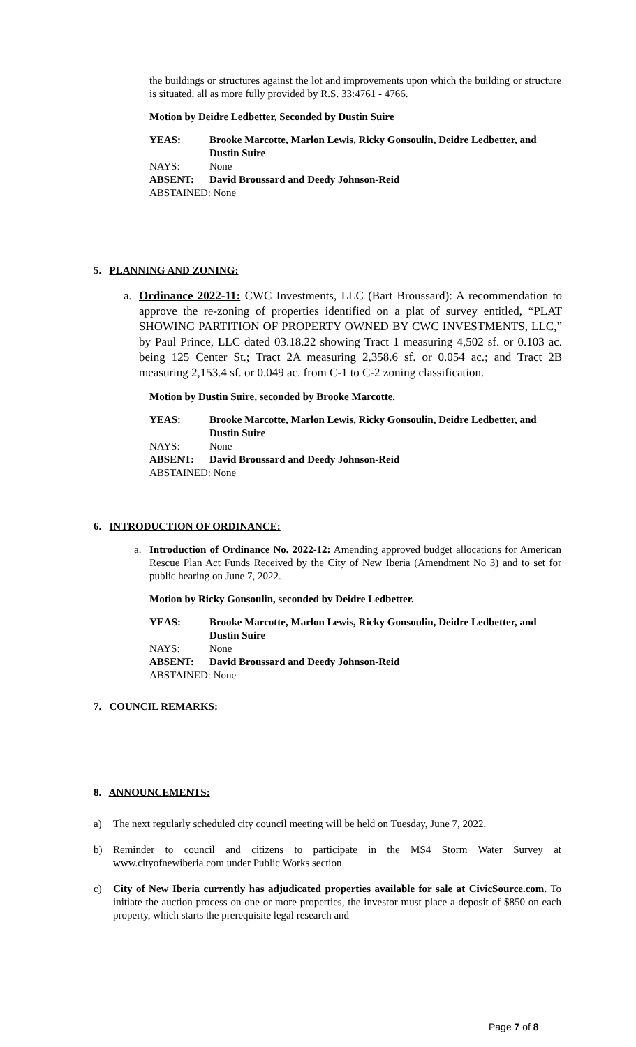the buildings or structures against the lot and improvements upon which the building or structure is situated, all as more fully provided by R.S. 33:4761 - 4766.
Motion by Deidre Ledbetter, Seconded by Dustin Suire
| YEAS: | Brooke Marcotte, Marlon Lewis, Ricky Gonsoulin, Deidre Ledbetter, and Dustin Suire |
| NAYS: | None |
| ABSENT: | David Broussard and Deedy Johnson-Reid |
| ABSTAINED: None | |
5. PLANNING AND ZONING:
a. Ordinance 2022-11: CWC Investments, LLC (Bart Broussard): A recommendation to approve the re-zoning of properties identified on a plat of survey entitled, “PLAT SHOWING PARTITION OF PROPERTY OWNED BY CWC INVESTMENTS, LLC,” by Paul Prince, LLC dated 03.18.22 showing Tract 1 measuring 4,502 sf. or 0.103 ac. being 125 Center St.; Tract 2A measuring 2,358.6 sf. or 0.054 ac.; and Tract 2B measuring 2,153.4 sf. or 0.049 ac. from C-1 to C-2 zoning classification.
Motion by Dustin Suire, seconded by Brooke Marcotte.
| YEAS: | Brooke Marcotte, Marlon Lewis, Ricky Gonsoulin, Deidre Ledbetter, and Dustin Suire |
| NAYS: | None |
| ABSENT: | David Broussard and Deedy Johnson-Reid |
| ABSTAINED: None | |
6. INTRODUCTION OF ORDINANCE:
a. Introduction of Ordinance No. 2022-12: Amending approved budget allocations for American Rescue Plan Act Funds Received by the City of New Iberia (Amendment No 3) and to set for public hearing on June 7, 2022.
Motion by Ricky Gonsoulin, seconded by Deidre Ledbetter.
| YEAS: | Brooke Marcotte, Marlon Lewis, Ricky Gonsoulin, Deidre Ledbetter, and Dustin Suire |
| NAYS: | None |
| ABSENT: | David Broussard and Deedy Johnson-Reid |
| ABSTAINED: None | |
7. COUNCIL REMARKS:
8. ANNOUNCEMENTS:
a) The next regularly scheduled city council meeting will be held on Tuesday, June 7, 2022.
b) Reminder to council and citizens to participate in the MS4 Storm Water Survey at www.cityofnewiberia.com under Public Works section.
c) City of New Iberia currently has adjudicated properties available for sale at CivicSource.com. To initiate the auction process on one or more properties, the investor must place a deposit of $850 on each property, which starts the prerequisite legal research and
Page 7 of 8